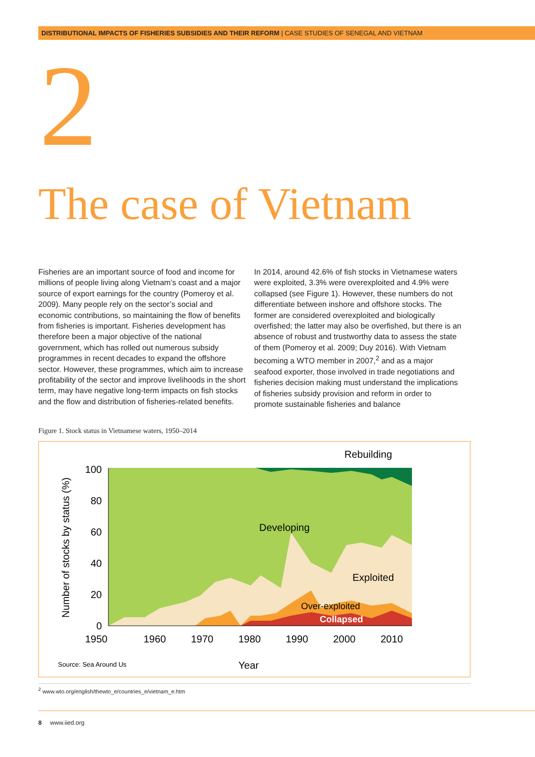DISTRIBUTIONAL IMPACTS OF FISHERIES SUBSIDIES AND THEIR REFORM | CASE STUDIES OF SENEGAL AND VIETNAM
2
The case of Vietnam
Fisheries are an important source of food and income for millions of people living along Vietnam’s coast and a major source of export earnings for the country (Pomeroy et al. 2009). Many people rely on the sector’s social and economic contributions, so maintaining the flow of benefits from fisheries is important. Fisheries development has therefore been a major objective of the national government, which has rolled out numerous subsidy programmes in recent decades to expand the offshore sector. However, these programmes, which aim to increase profitability of the sector and improve livelihoods in the short term, may have negative long-term impacts on fish stocks and the flow and distribution of fisheries-related benefits.
In 2014, around 42.6% of fish stocks in Vietnamese waters were exploited, 3.3% were overexploited and 4.9% were collapsed (see Figure 1). However, these numbers do not differentiate between inshore and offshore stocks. The former are considered overexploited and biologically overfished; the latter may also be overfished, but there is an absence of robust and trustworthy data to assess the state of them (Pomeroy et al. 2009; Duy 2016). With Vietnam becoming a WTO member in 2007,<sup>2</sup> and as a major seafood exporter, those involved in trade negotiations and fisheries decision making must understand the implications of fisheries subsidy provision and reform in order to promote sustainable fisheries and balance
Figure 1. Stock status in Vietnamese waters, 1950–2014
100
80
60
40
20
0
1950
1960
1970
1980
1990
2000
2010
Number of stocks by status (%)
Rebuilding
Developing
Exploited
Over-exploited
Collapsed
Year
Source: Sea Around Us
<sup>2</sup> www.wto.org/english/thewto_e/countries_e/vietnam_e.htm
8 www.iied.org